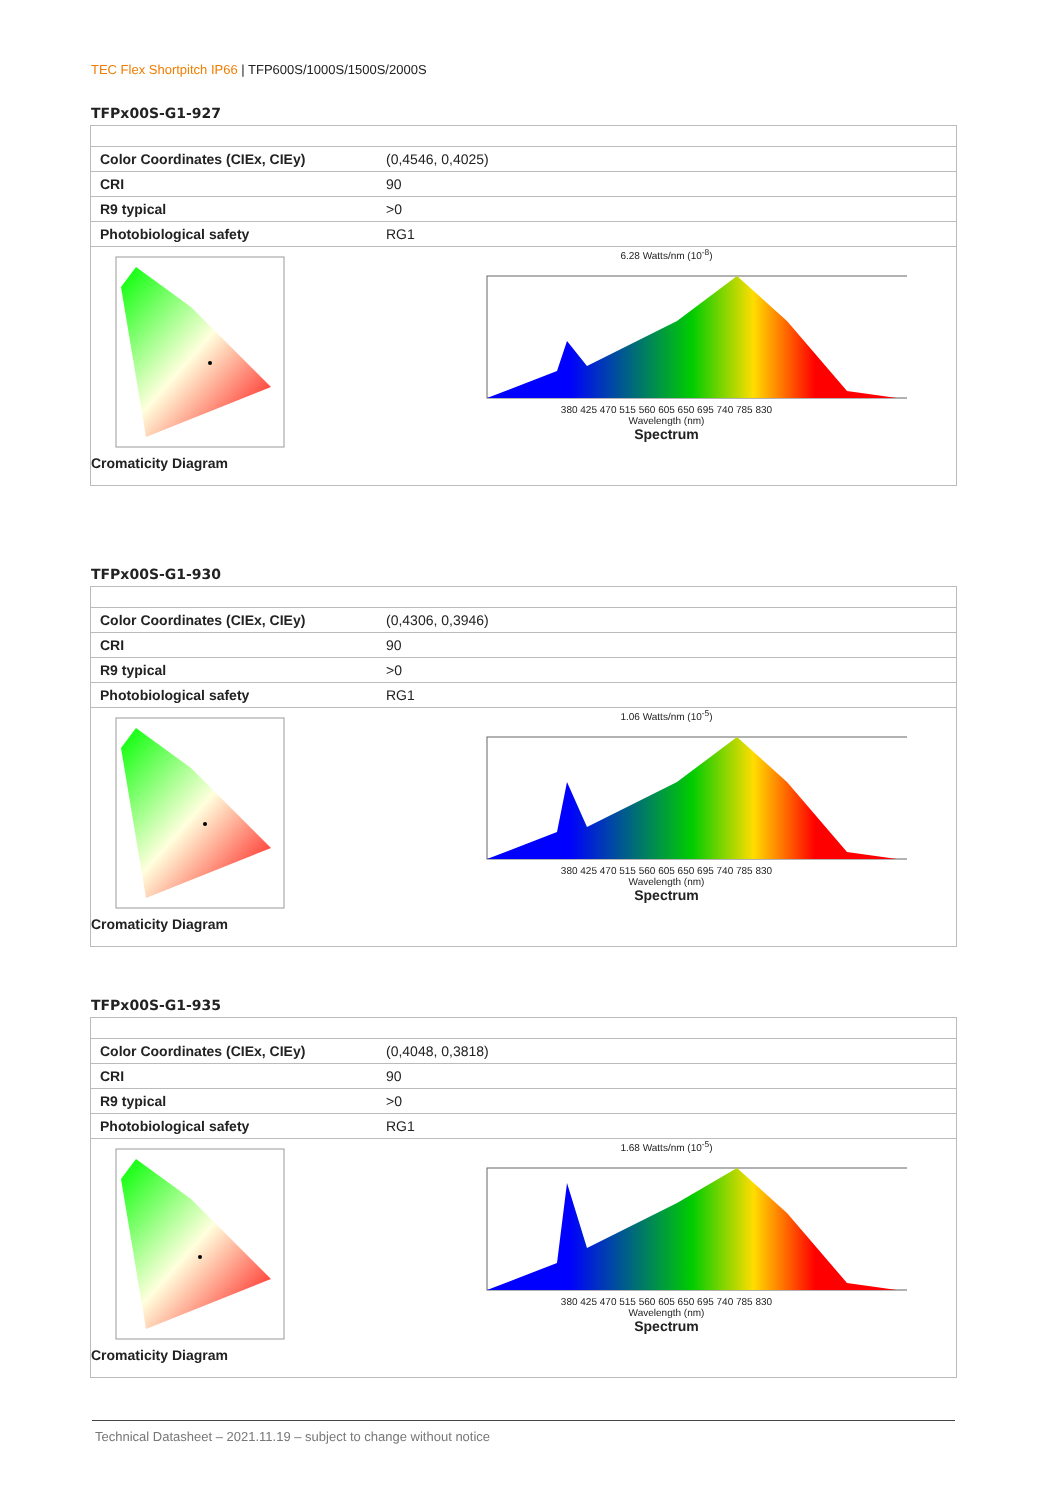TEC Flex Shortpitch IP66 | TFP600S/1000S/1500S/2000S
TFPx00S-G1-927
| Color Coordinates (CIEx, CIEy) | (0,4546, 0,4025) |
| CRI | 90 |
| R9 typical | >0 |
| Photobiological safety | RG1 |
| Cromaticity Diagram | 6.28 Watts/nm (10<sup>-8</sup>) 380 425 470 515 560 605 650 695 740 785 830 Wavelength (nm) Spectrum |
TFPx00S-G1-930
| Color Coordinates (CIEx, CIEy) | (0,4306, 0,3946) |
| CRI | 90 |
| R9 typical | >0 |
| Photobiological safety | RG1 |
| Cromaticity Diagram | 1.06 Watts/nm (10<sup>-5</sup>) 380 425 470 515 560 605 650 695 740 785 830 Wavelength (nm) Spectrum |
TFPx00S-G1-935
| Color Coordinates (CIEx, CIEy) | (0,4048, 0,3818) |
| CRI | 90 |
| R9 typical | >0 |
| Photobiological safety | RG1 |
| Cromaticity Diagram | 1.68 Watts/nm (10<sup>-5</sup>) 380 425 470 515 560 605 650 695 740 785 830 Wavelength (nm) Spectrum |
Technical Datasheet – 2021.11.19 – subject to change without notice